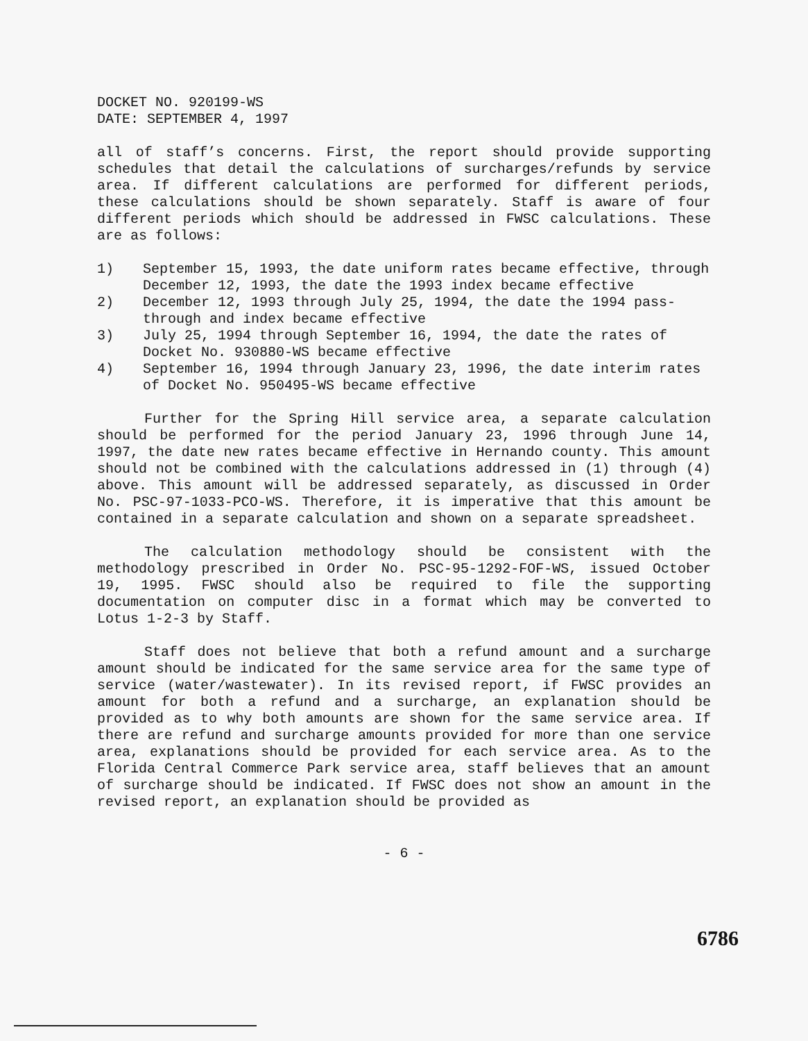DOCKET NO. 920199-WS
DATE: SEPTEMBER 4, 1997
all of staff’s concerns. First, the report should provide supporting schedules that detail the calculations of surcharges/refunds by service area. If different calculations are performed for different periods, these calculations should be shown separately. Staff is aware of four different periods which should be addressed in FWSC calculations. These are as follows:
1) September 15, 1993, the date uniform rates became effective, through December 12, 1993, the date the 1993 index became effective
2) December 12, 1993 through July 25, 1994, the date the 1994 pass-through and index became effective
3) July 25, 1994 through September 16, 1994, the date the rates of Docket No. 930880-WS became effective
4) September 16, 1994 through January 23, 1996, the date interim rates of Docket No. 950495-WS became effective
Further for the Spring Hill service area, a separate calculation should be performed for the period January 23, 1996 through June 14, 1997, the date new rates became effective in Hernando county. This amount should not be combined with the calculations addressed in (1) through (4) above. This amount will be addressed separately, as discussed in Order No. PSC-97-1033-PCO-WS. Therefore, it is imperative that this amount be contained in a separate calculation and shown on a separate spreadsheet.
The calculation methodology should be consistent with the methodology prescribed in Order No. PSC-95-1292-FOF-WS, issued October 19, 1995. FWSC should also be required to file the supporting documentation on computer disc in a format which may be converted to Lotus 1-2-3 by Staff.
Staff does not believe that both a refund amount and a surcharge amount should be indicated for the same service area for the same type of service (water/wastewater). In its revised report, if FWSC provides an amount for both a refund and a surcharge, an explanation should be provided as to why both amounts are shown for the same service area. If there are refund and surcharge amounts provided for more than one service area, explanations should be provided for each service area. As to the Florida Central Commerce Park service area, staff believes that an amount of surcharge should be indicated. If FWSC does not show an amount in the revised report, an explanation should be provided as
- 6 -
6786